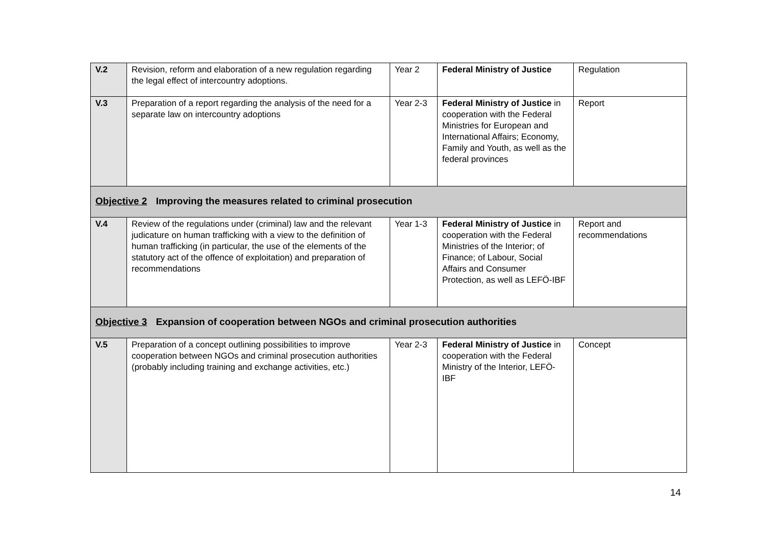| V.2 | Revision, reform and elaboration of a new regulation regarding the legal effect of intercountry adoptions. | Year 2 | Federal Ministry of Justice | Regulation |
| V.3 | Preparation of a report regarding the analysis of the need for a separate law on intercountry adoptions | Year 2-3 | Federal Ministry of Justice in cooperation with the Federal Ministries for European and International Affairs; Economy, Family and Youth, as well as the federal provinces | Report |
| Objective 2 Improving the measures related to criminal prosecution | | | | |
| V.4 | Review of the regulations under (criminal) law and the relevant judicature on human trafficking with a view to the definition of human trafficking (in particular, the use of the elements of the statutory act of the offence of exploitation) and preparation of recommendations | Year 1-3 | Federal Ministry of Justice in cooperation with the Federal Ministries of the Interior; of Finance; of Labour, Social Affairs and Consumer Protection, as well as LEFÖ-IBF | Report and recommendations |
| Objective 3 Expansion of cooperation between NGOs and criminal prosecution authorities | | | | |
| V.5 | Preparation of a concept outlining possibilities to improve cooperation between NGOs and criminal prosecution authorities (probably including training and exchange activities, etc.) | Year 2-3 | Federal Ministry of Justice in cooperation with the Federal Ministry of the Interior, LEFÖ-IBF | Concept |
14